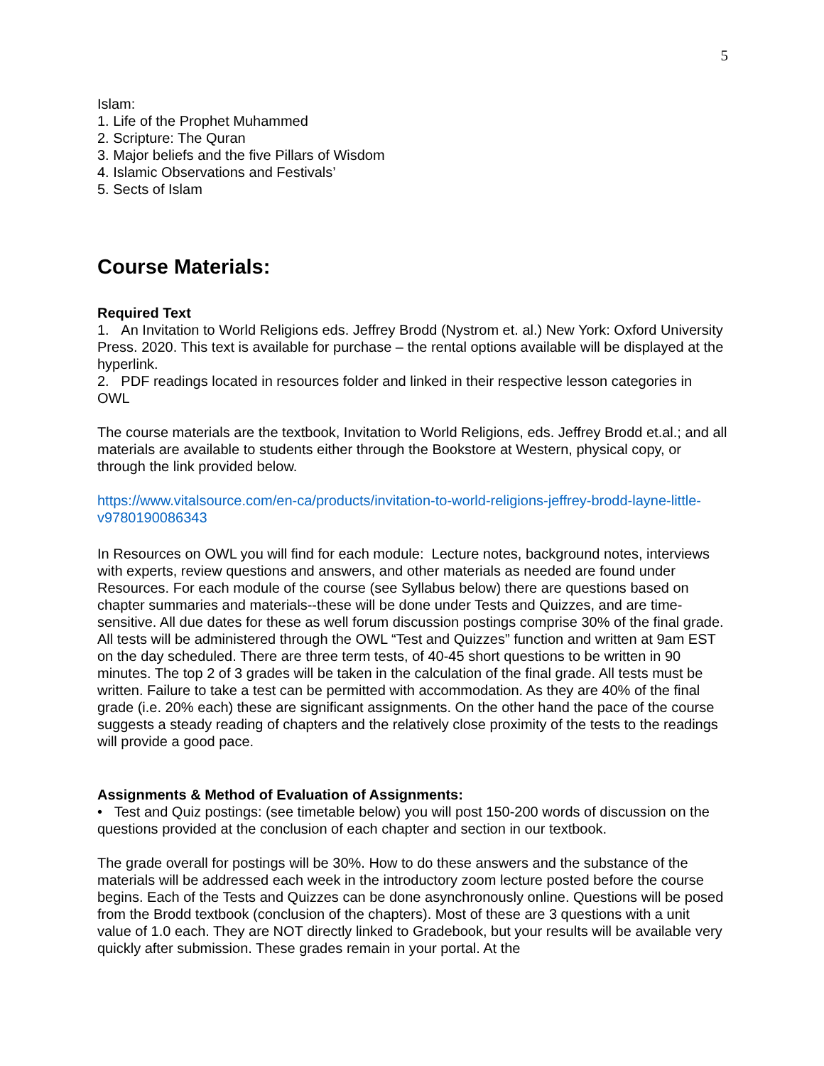5
Islam:
1. Life of the Prophet Muhammed
2. Scripture: The Quran
3. Major beliefs and the five Pillars of Wisdom
4. Islamic Observations and Festivals’
5. Sects of Islam
Course Materials:
Required Text
1. An Invitation to World Religions eds. Jeffrey Brodd (Nystrom et. al.) New York: Oxford University Press. 2020. This text is available for purchase – the rental options available will be displayed at the hyperlink.
2. PDF readings located in resources folder and linked in their respective lesson categories in OWL
The course materials are the textbook, Invitation to World Religions, eds. Jeffrey Brodd et.al.; and all materials are available to students either through the Bookstore at Western, physical copy, or through the link provided below.
https://www.vitalsource.com/en-ca/products/invitation-to-world-religions-jeffrey-brodd-layne-little-v9780190086343
In Resources on OWL you will find for each module: Lecture notes, background notes, interviews with experts, review questions and answers, and other materials as needed are found under Resources. For each module of the course (see Syllabus below) there are questions based on chapter summaries and materials--these will be done under Tests and Quizzes, and are time-sensitive. All due dates for these as well forum discussion postings comprise 30% of the final grade. All tests will be administered through the OWL “Test and Quizzes” function and written at 9am EST on the day scheduled. There are three term tests, of 40-45 short questions to be written in 90 minutes. The top 2 of 3 grades will be taken in the calculation of the final grade. All tests must be written. Failure to take a test can be permitted with accommodation. As they are 40% of the final grade (i.e. 20% each) these are significant assignments. On the other hand the pace of the course suggests a steady reading of chapters and the relatively close proximity of the tests to the readings will provide a good pace.
Assignments & Method of Evaluation of Assignments:
• Test and Quiz postings: (see timetable below) you will post 150-200 words of discussion on the questions provided at the conclusion of each chapter and section in our textbook.
The grade overall for postings will be 30%. How to do these answers and the substance of the materials will be addressed each week in the introductory zoom lecture posted before the course begins. Each of the Tests and Quizzes can be done asynchronously online. Questions will be posed from the Brodd textbook (conclusion of the chapters). Most of these are 3 questions with a unit value of 1.0 each. They are NOT directly linked to Gradebook, but your results will be available very quickly after submission. These grades remain in your portal. At the